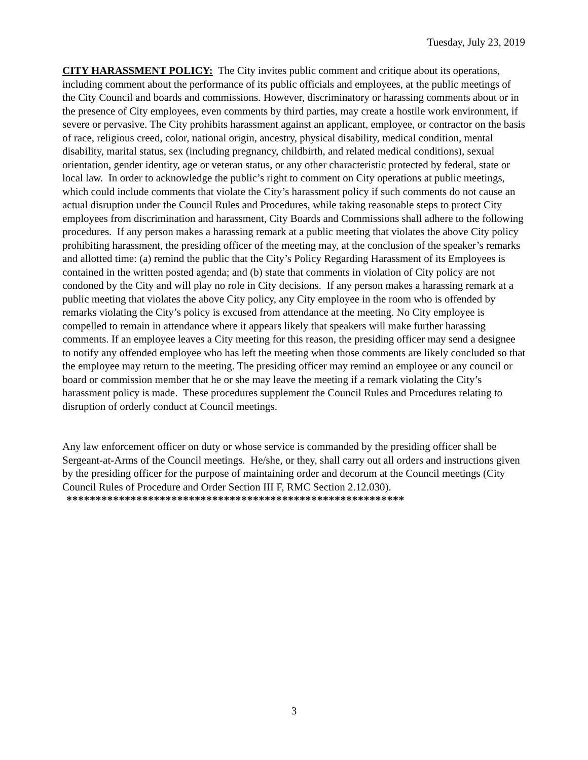Tuesday, July 23, 2019
CITY HARASSMENT POLICY: The City invites public comment and critique about its operations, including comment about the performance of its public officials and employees, at the public meetings of the City Council and boards and commissions. However, discriminatory or harassing comments about or in the presence of City employees, even comments by third parties, may create a hostile work environment, if severe or pervasive. The City prohibits harassment against an applicant, employee, or contractor on the basis of race, religious creed, color, national origin, ancestry, physical disability, medical condition, mental disability, marital status, sex (including pregnancy, childbirth, and related medical conditions), sexual orientation, gender identity, age or veteran status, or any other characteristic protected by federal, state or local law. In order to acknowledge the public’s right to comment on City operations at public meetings, which could include comments that violate the City’s harassment policy if such comments do not cause an actual disruption under the Council Rules and Procedures, while taking reasonable steps to protect City employees from discrimination and harassment, City Boards and Commissions shall adhere to the following procedures. If any person makes a harassing remark at a public meeting that violates the above City policy prohibiting harassment, the presiding officer of the meeting may, at the conclusion of the speaker’s remarks and allotted time: (a) remind the public that the City’s Policy Regarding Harassment of its Employees is contained in the written posted agenda; and (b) state that comments in violation of City policy are not condoned by the City and will play no role in City decisions. If any person makes a harassing remark at a public meeting that violates the above City policy, any City employee in the room who is offended by remarks violating the City’s policy is excused from attendance at the meeting. No City employee is compelled to remain in attendance where it appears likely that speakers will make further harassing comments. If an employee leaves a City meeting for this reason, the presiding officer may send a designee to notify any offended employee who has left the meeting when those comments are likely concluded so that the employee may return to the meeting. The presiding officer may remind an employee or any council or board or commission member that he or she may leave the meeting if a remark violating the City’s harassment policy is made. These procedures supplement the Council Rules and Procedures relating to disruption of orderly conduct at Council meetings.
Any law enforcement officer on duty or whose service is commanded by the presiding officer shall be Sergeant-at-Arms of the Council meetings. He/she, or they, shall carry out all orders and instructions given by the presiding officer for the purpose of maintaining order and decorum at the Council meetings (City Council Rules of Procedure and Order Section III F, RMC Section 2.12.030).
**********************************************************
3